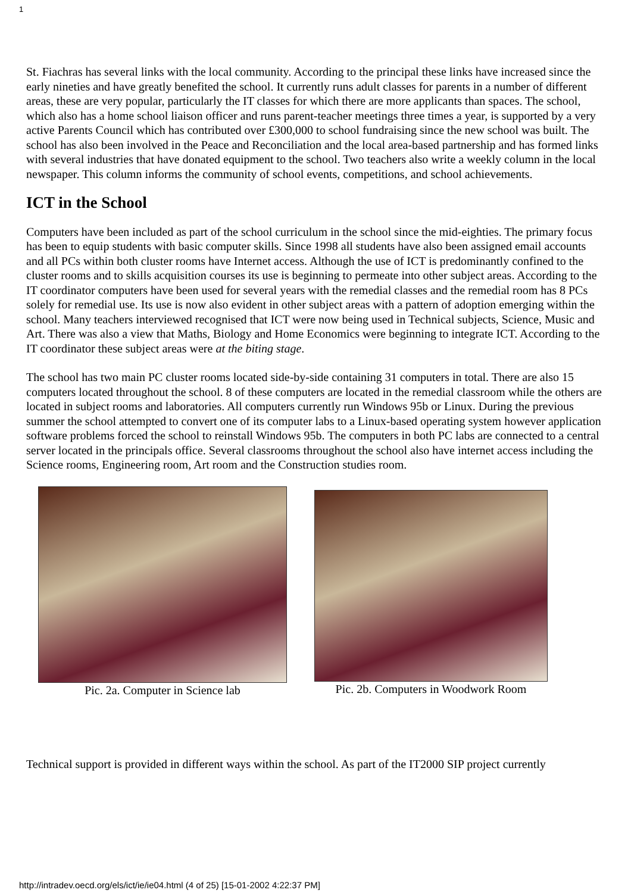1
St. Fiachras has several links with the local community. According to the principal these links have increased since the early nineties and have greatly benefited the school. It currently runs adult classes for parents in a number of different areas, these are very popular, particularly the IT classes for which there are more applicants than spaces. The school, which also has a home school liaison officer and runs parent-teacher meetings three times a year, is supported by a very active Parents Council which has contributed over £300,000 to school fundraising since the new school was built. The school has also been involved in the Peace and Reconciliation and the local area-based partnership and has formed links with several industries that have donated equipment to the school. Two teachers also write a weekly column in the local newspaper. This column informs the community of school events, competitions, and school achievements.
ICT in the School
Computers have been included as part of the school curriculum in the school since the mid-eighties. The primary focus has been to equip students with basic computer skills. Since 1998 all students have also been assigned email accounts and all PCs within both cluster rooms have Internet access. Although the use of ICT is predominantly confined to the cluster rooms and to skills acquisition courses its use is beginning to permeate into other subject areas. According to the IT coordinator computers have been used for several years with the remedial classes and the remedial room has 8 PCs solely for remedial use. Its use is now also evident in other subject areas with a pattern of adoption emerging within the school. Many teachers interviewed recognised that ICT were now being used in Technical subjects, Science, Music and Art. There was also a view that Maths, Biology and Home Economics were beginning to integrate ICT. According to the IT coordinator these subject areas were at the biting stage.
The school has two main PC cluster rooms located side-by-side containing 31 computers in total. There are also 15 computers located throughout the school. 8 of these computers are located in the remedial classroom while the others are located in subject rooms and laboratories. All computers currently run Windows 95b or Linux. During the previous summer the school attempted to convert one of its computer labs to a Linux-based operating system however application software problems forced the school to reinstall Windows 95b. The computers in both PC labs are connected to a central server located in the principals office. Several classrooms throughout the school also have internet access including the Science rooms, Engineering room, Art room and the Construction studies room.
Pic. 2a. Computer in Science lab
Pic. 2b. Computers in Woodwork Room
Technical support is provided in different ways within the school. As part of the IT2000 SIP project currently
http://intradev.oecd.org/els/ict/ie/ie04.html (4 of 25) [15-01-2002 4:22:37 PM]